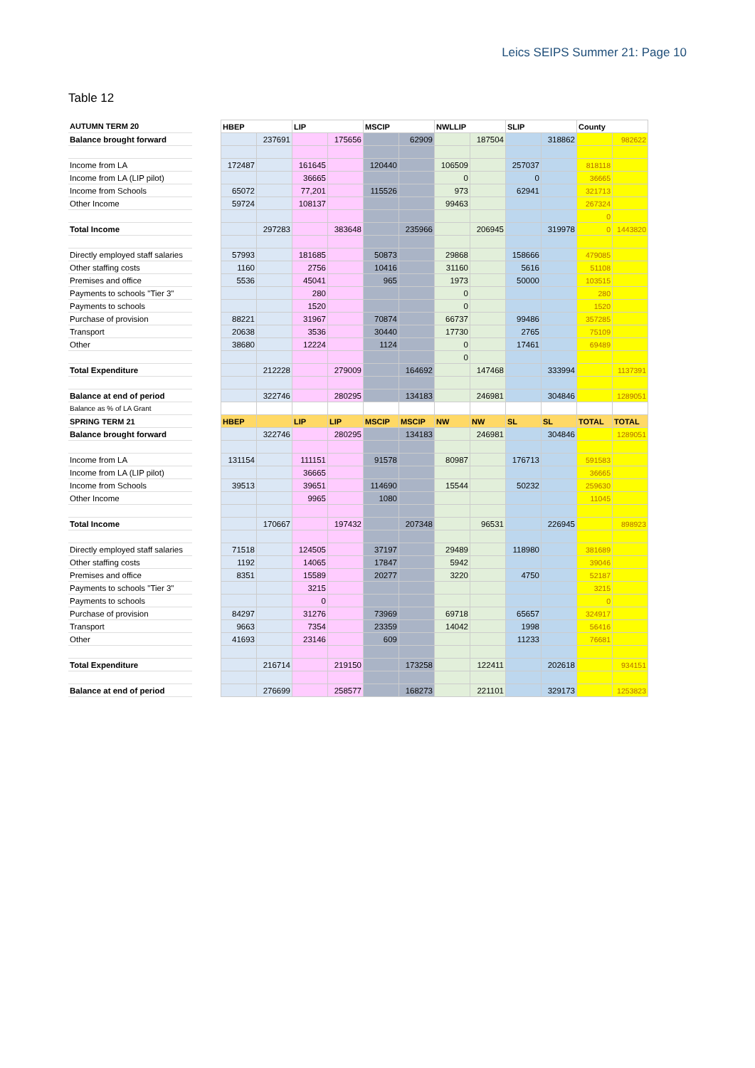Leics SEIPS Summer 21: Page 10
Table 12
| AUTUMN TERM 20 | | HBEP | | LIP | | MSCIP | | NWLLIP | | SLIP | | County | |
| Balance brought forward | | | 237691 | | 175656 | | 62909 | | 187504 | | 318862 | | 982622 |
| Income from LA | | 172487 | | 161645 | | 120440 | | 106509 | | 257037 | | 818118 | |
| Income from LA (LIP pilot) | | | | 36665 | | | | 0 | | 0 | | 36665 | |
| Income from Schools | | 65072 | | 77,201 | | 115526 | | 973 | | 62941 | | 321713 | |
| Other Income | | 59724 | | 108137 | | | | 99463 | | | | 267324 | |
| | | | | | | | | | | | | 0 | |
| Total Income | | | 297283 | | 383648 | | 235966 | | 206945 | | 319978 | 0 | 1443820 |
| Directly employed staff salaries | | 57993 | | 181685 | | 50873 | | 29868 | | 158666 | | 479085 | |
| Other staffing costs | | 1160 | | 2756 | | 10416 | | 31160 | | 5616 | | 51108 | |
| Premises and office | | 5536 | | 45041 | | 965 | | 1973 | | 50000 | | 103515 | |
| Payments to schools "Tier 3" | | | | 280 | | | | 0 | | | | 280 | |
| Payments to schools | | | | 1520 | | | | 0 | | | | 1520 | |
| Purchase of provision | | 88221 | | 31967 | | 70874 | | 66737 | | 99486 | | 357285 | |
| Transport | | 20638 | | 3536 | | 30440 | | 17730 | | 2765 | | 75109 | |
| Other | | 38680 | | 12224 | | 1124 | | 0 | | 17461 | | 69489 | |
| | | | | | | | | 0 | | | | | |
| Total Expenditure | | | 212228 | | 279009 | | 164692 | | 147468 | | 333994 | | 1137391 |
| Balance at end of period | | | 322746 | | 280295 | | 134183 | | 246981 | | 304846 | | 1289051 |
| Balance as % of LA Grant | | | | | | | | | | | | | |
| SPRING TERM 21 | | HBEP | | LIP | LIP | MSCIP | MSCIP | NW | NW | SL | SL | TOTAL | TOTAL |
| Balance brought forward | | | 322746 | | 280295 | | 134183 | | 246981 | | 304846 | | 1289051 |
| Income from LA | | 131154 | | 111151 | | 91578 | | 80987 | | 176713 | | 591583 | |
| Income from LA (LIP pilot) | | | | 36665 | | | | | | | | 36665 | |
| Income from Schools | | 39513 | | 39651 | | 114690 | | 15544 | | 50232 | | 259630 | |
| Other Income | | | | 9965 | | 1080 | | | | | | 11045 | |
| Total Income | | | 170667 | | 197432 | | 207348 | | 96531 | | 226945 | | 898923 |
| Directly employed staff salaries | | 71518 | | 124505 | | 37197 | | 29489 | | 118980 | | 381689 | |
| Other staffing costs | | 1192 | | 14065 | | 17847 | | 5942 | | | | 39046 | |
| Premises and office | | 8351 | | 15589 | | 20277 | | 3220 | | 4750 | | 52187 | |
| Payments to schools "Tier 3" | | | | 3215 | | | | | | | | 3215 | |
| Payments to schools | | | | 0 | | | | | | | | 0 | |
| Purchase of provision | | 84297 | | 31276 | | 73969 | | 69718 | | 65657 | | 324917 | |
| Transport | | 9663 | | 7354 | | 23359 | | 14042 | | 1998 | | 56416 | |
| Other | | 41693 | | 23146 | | 609 | | | | 11233 | | 76681 | |
| Total Expenditure | | | 216714 | | 219150 | | 173258 | | 122411 | | 202618 | | 934151 |
| Balance at end of period | | | 276699 | | 258577 | | 168273 | | 221101 | | 329173 | | 1253823 |